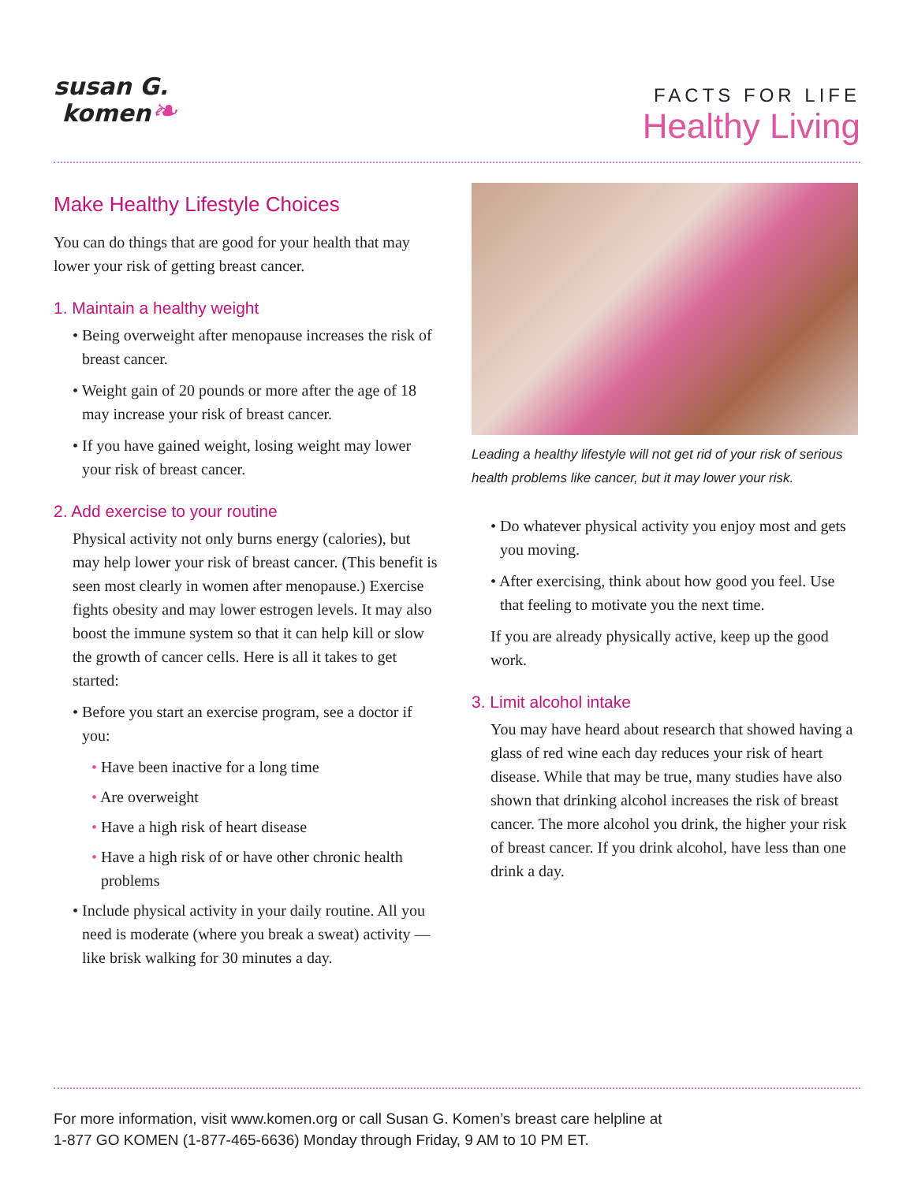susan G.
komen❧
FACTS FOR LIFE
Healthy Living
Make Healthy Lifestyle Choices
You can do things that are good for your health that may lower your risk of getting breast cancer.
1. Maintain a healthy weight
• Being overweight after menopause increases the risk of breast cancer.
• Weight gain of 20 pounds or more after the age of 18 may increase your risk of breast cancer.
• If you have gained weight, losing weight may lower your risk of breast cancer.
2. Add exercise to your routine
Physical activity not only burns energy (calories), but may help lower your risk of breast cancer. (This benefit is seen most clearly in women after menopause.) Exercise fights obesity and may lower estrogen levels. It may also boost the immune system so that it can help kill or slow the growth of cancer cells. Here is all it takes to get started:
• Before you start an exercise program, see a doctor if you:
• Have been inactive for a long time
• Are overweight
• Have a high risk of heart disease
• Have a high risk of or have other chronic health problems
• Include physical activity in your daily routine. All you need is moderate (where you break a sweat) activity — like brisk walking for 30 minutes a day.
Leading a healthy lifestyle will not get rid of your risk of serious health problems like cancer, but it may lower your risk.
• Do whatever physical activity you enjoy most and gets you moving.
• After exercising, think about how good you feel. Use that feeling to motivate you the next time.
If you are already physically active, keep up the good work.
3. Limit alcohol intake
You may have heard about research that showed having a glass of red wine each day reduces your risk of heart disease. While that may be true, many studies have also shown that drinking alcohol increases the risk of breast cancer. The more alcohol you drink, the higher your risk of breast cancer. If you drink alcohol, have less than one drink a day.
For more information, visit www.komen.org or call Susan G. Komen’s breast care helpline at
1-877 GO KOMEN (1-877-465-6636) Monday through Friday, 9 AM to 10 PM ET.